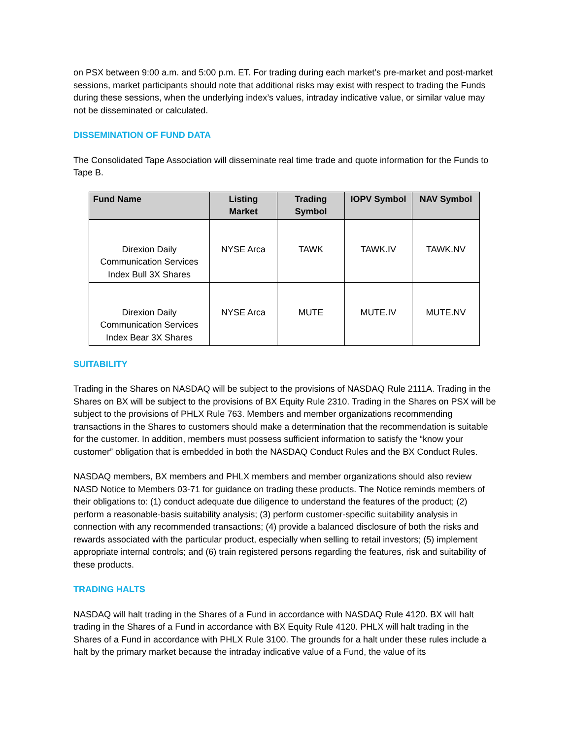on PSX between 9:00 a.m. and 5:00 p.m. ET. For trading during each market’s pre-market and post-market sessions, market participants should note that additional risks may exist with respect to trading the Funds during these sessions, when the underlying index’s values, intraday indicative value, or similar value may not be disseminated or calculated.
DISSEMINATION OF FUND DATA
The Consolidated Tape Association will disseminate real time trade and quote information for the Funds to Tape B.
| Fund Name | Listing Market | Trading Symbol | IOPV Symbol | NAV Symbol |
| --- | --- | --- | --- | --- |
| Direxion Daily Communication Services Index Bull 3X Shares | NYSE Arca | TAWK | TAWK.IV | TAWK.NV |
| Direxion Daily Communication Services Index Bear 3X Shares | NYSE Arca | MUTE | MUTE.IV | MUTE.NV |
SUITABILITY
Trading in the Shares on NASDAQ will be subject to the provisions of NASDAQ Rule 2111A. Trading in the Shares on BX will be subject to the provisions of BX Equity Rule 2310. Trading in the Shares on PSX will be subject to the provisions of PHLX Rule 763. Members and member organizations recommending transactions in the Shares to customers should make a determination that the recommendation is suitable for the customer. In addition, members must possess sufficient information to satisfy the “know your customer” obligation that is embedded in both the NASDAQ Conduct Rules and the BX Conduct Rules.
NASDAQ members, BX members and PHLX members and member organizations should also review NASD Notice to Members 03-71 for guidance on trading these products. The Notice reminds members of their obligations to: (1) conduct adequate due diligence to understand the features of the product; (2) perform a reasonable-basis suitability analysis; (3) perform customer-specific suitability analysis in connection with any recommended transactions; (4) provide a balanced disclosure of both the risks and rewards associated with the particular product, especially when selling to retail investors; (5) implement appropriate internal controls; and (6) train registered persons regarding the features, risk and suitability of these products.
TRADING HALTS
NASDAQ will halt trading in the Shares of a Fund in accordance with NASDAQ Rule 4120. BX will halt trading in the Shares of a Fund in accordance with BX Equity Rule 4120. PHLX will halt trading in the Shares of a Fund in accordance with PHLX Rule 3100. The grounds for a halt under these rules include a halt by the primary market because the intraday indicative value of a Fund, the value of its